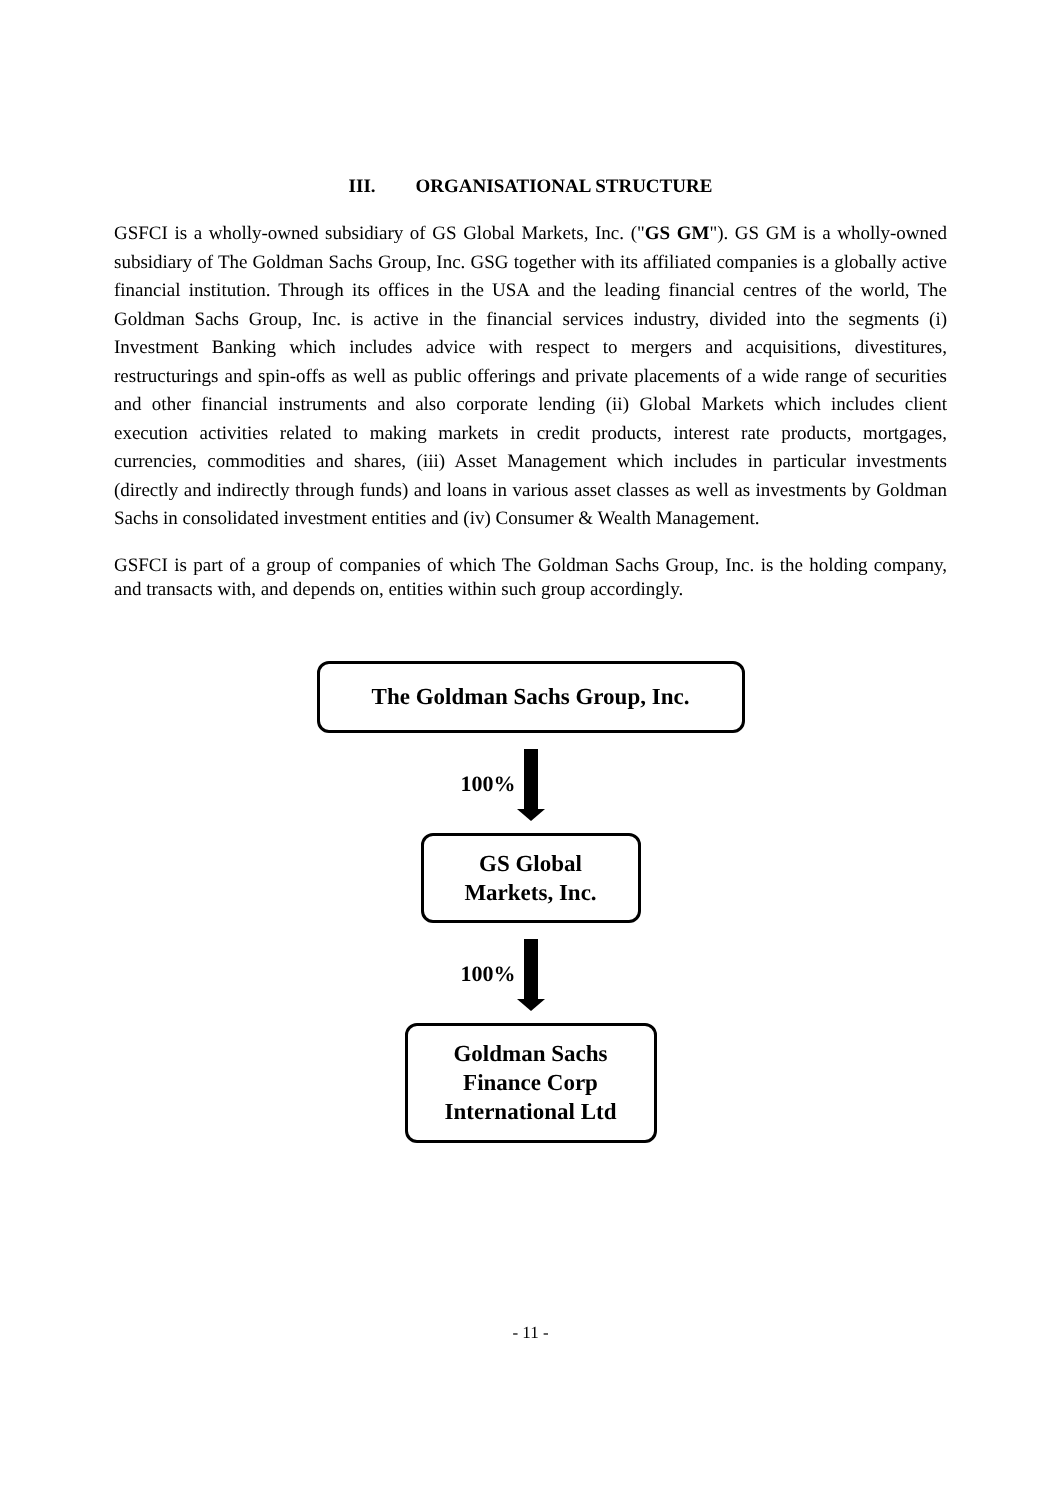III. ORGANISATIONAL STRUCTURE
GSFCI is a wholly-owned subsidiary of GS Global Markets, Inc. ("GS GM"). GS GM is a wholly-owned subsidiary of The Goldman Sachs Group, Inc. GSG together with its affiliated companies is a globally active financial institution. Through its offices in the USA and the leading financial centres of the world, The Goldman Sachs Group, Inc. is active in the financial services industry, divided into the segments (i) Investment Banking which includes advice with respect to mergers and acquisitions, divestitures, restructurings and spin-offs as well as public offerings and private placements of a wide range of securities and other financial instruments and also corporate lending (ii) Global Markets which includes client execution activities related to making markets in credit products, interest rate products, mortgages, currencies, commodities and shares, (iii) Asset Management which includes in particular investments (directly and indirectly through funds) and loans in various asset classes as well as investments by Goldman Sachs in consolidated investment entities and (iv) Consumer & Wealth Management.
GSFCI is part of a group of companies of which The Goldman Sachs Group, Inc. is the holding company, and transacts with, and depends on, entities within such group accordingly.
The Goldman Sachs Group, Inc.
100%
GS Global
Markets, Inc.
100%
Goldman Sachs
Finance Corp
International Ltd
- 11 -